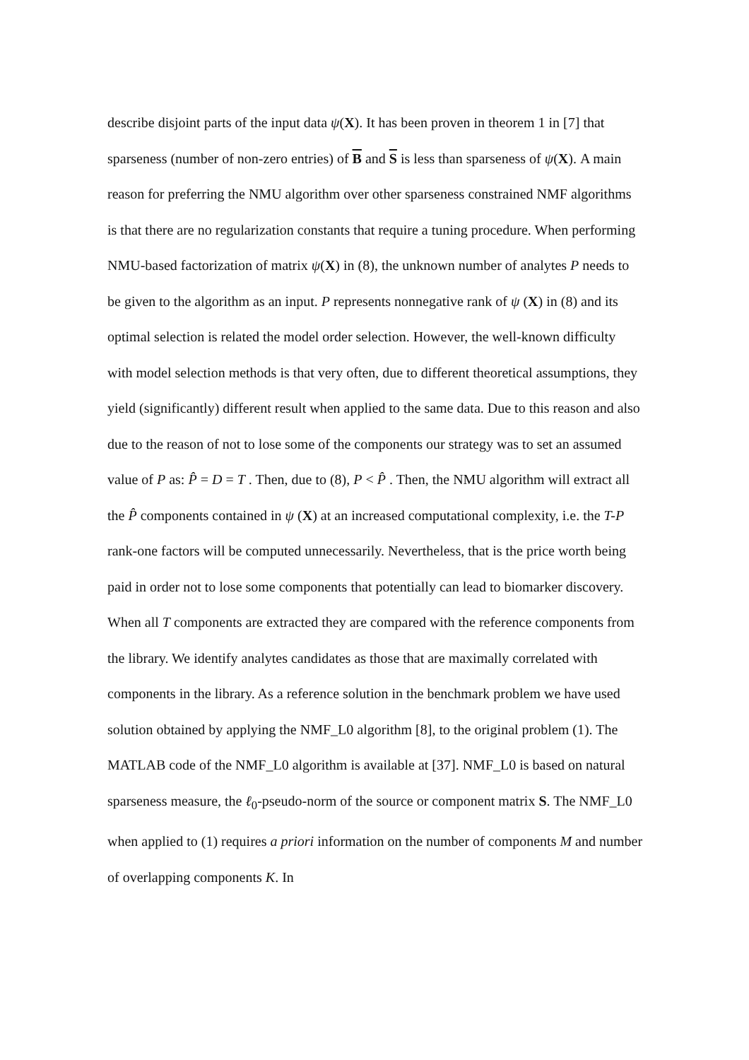describe disjoint parts of the input data ψ(X). It has been proven in theorem 1 in [7] that sparseness (number of non-zero entries) of B and S is less than sparseness of ψ(X). A main reason for preferring the NMU algorithm over other sparseness constrained NMF algorithms is that there are no regularization constants that require a tuning procedure. When performing NMU-based factorization of matrix ψ(X) in (8), the unknown number of analytes P needs to be given to the algorithm as an input. P represents nonnegative rank of ψ (X) in (8) and its optimal selection is related the model order selection. However, the well-known difficulty with model selection methods is that very often, due to different theoretical assumptions, they yield (significantly) different result when applied to the same data. Due to this reason and also due to the reason of not to lose some of the components our strategy was to set an assumed value of P as: P̂ = D = T . Then, due to (8), P < P̂ . Then, the NMU algorithm will extract all the P̂ components contained in ψ (X) at an increased computational complexity, i.e. the T-P rank-one factors will be computed unnecessarily. Nevertheless, that is the price worth being paid in order not to lose some components that potentially can lead to biomarker discovery. When all T components are extracted they are compared with the reference components from the library. We identify analytes candidates as those that are maximally correlated with components in the library. As a reference solution in the benchmark problem we have used solution obtained by applying the NMF_L0 algorithm [8], to the original problem (1). The MATLAB code of the NMF_L0 algorithm is available at [37]. NMF_L0 is based on natural sparseness measure, the ℓ<sub>0</sub>-pseudo-norm of the source or component matrix S. The NMF_L0 when applied to (1) requires a priori information on the number of components M and number of overlapping components K. In